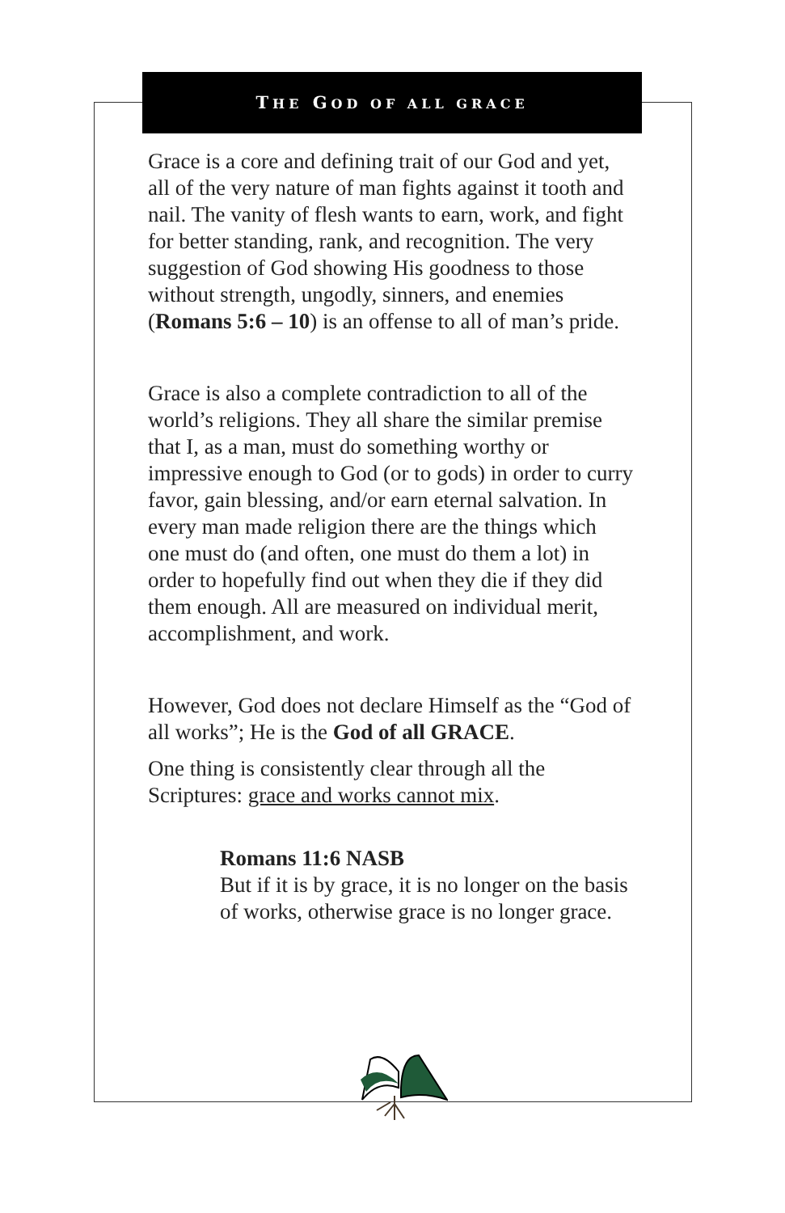THE GOD OF ALL GRACE
Grace is a core and defining trait of our God and yet, all of the very nature of man fights against it tooth and nail. The vanity of flesh wants to earn, work, and fight for better standing, rank, and recognition. The very suggestion of God showing His goodness to those without strength, ungodly, sinners, and enemies (Romans 5:6 – 10) is an offense to all of man’s pride.
Grace is also a complete contradiction to all of the world’s religions. They all share the similar premise that I, as a man, must do something worthy or impressive enough to God (or to gods) in order to curry favor, gain blessing, and/or earn eternal salvation. In every man made religion there are the things which one must do (and often, one must do them a lot) in order to hopefully find out when they die if they did them enough. All are measured on individual merit, accomplishment, and work.
However, God does not declare Himself as the “God of all works”; He is the God of all GRACE.
One thing is consistently clear through all the Scriptures: grace and works cannot mix.
Romans 11:6 NASB
But if it is by grace, it is no longer on the basis of works, otherwise grace is no longer grace.